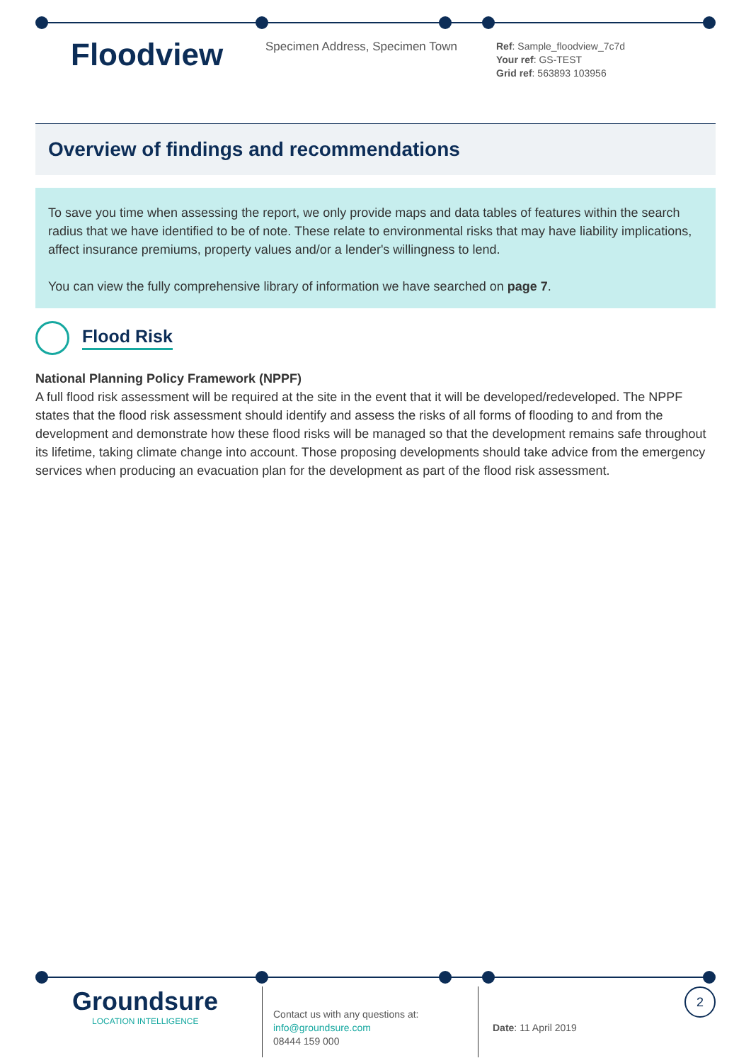Floodview
Specimen Address, Specimen Town
Ref: Sample_floodview_7c7d
Your ref: GS-TEST
Grid ref: 563893 103956
Overview of findings and recommendations
To save you time when assessing the report, we only provide maps and data tables of features within the search radius that we have identified to be of note. These relate to environmental risks that may have liability implications, affect insurance premiums, property values and/or a lender's willingness to lend.
You can view the fully comprehensive library of information we have searched on page 7.
Flood Risk
National Planning Policy Framework (NPPF)
A full flood risk assessment will be required at the site in the event that it will be developed/redeveloped. The NPPF states that the flood risk assessment should identify and assess the risks of all forms of flooding to and from the development and demonstrate how these flood risks will be managed so that the development remains safe throughout its lifetime, taking climate change into account. Those proposing developments should take advice from the emergency services when producing an evacuation plan for the development as part of the flood risk assessment.
Groundsure
LOCATION INTELLIGENCE
Contact us with any questions at:
info@groundsure.com
08444 159 000
Date: 11 April 2019
2